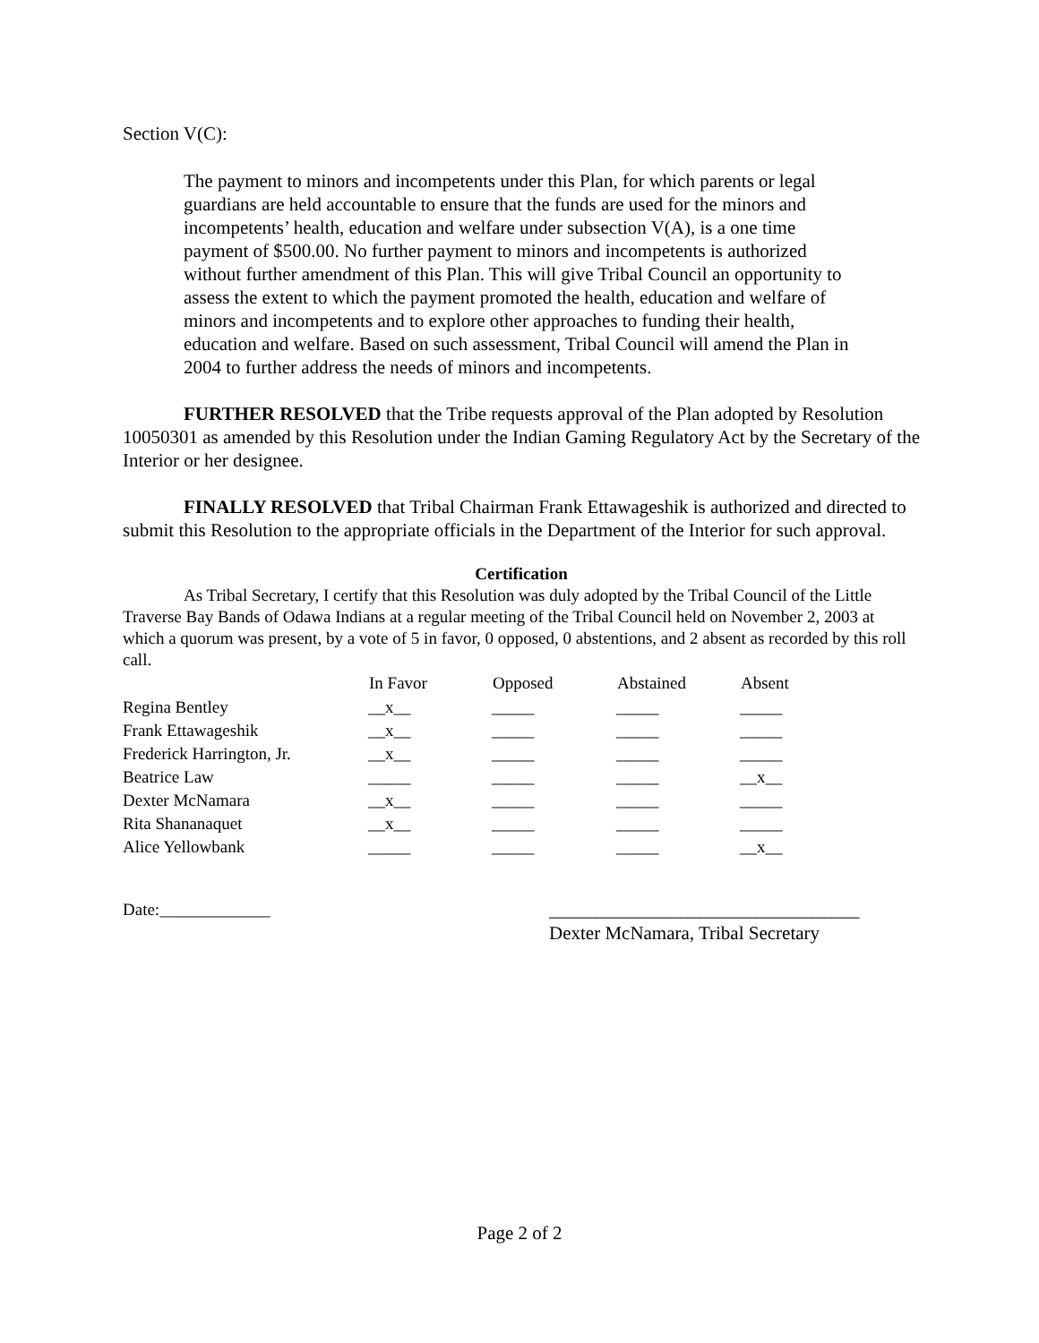Section V(C):
The payment to minors and incompetents under this Plan, for which parents or legal guardians are held accountable to ensure that the funds are used for the minors and incompetents’ health, education and welfare under subsection V(A), is a one time payment of $500.00. No further payment to minors and incompetents is authorized without further amendment of this Plan. This will give Tribal Council an opportunity to assess the extent to which the payment promoted the health, education and welfare of minors and incompetents and to explore other approaches to funding their health, education and welfare. Based on such assessment, Tribal Council will amend the Plan in 2004 to further address the needs of minors and incompetents.
FURTHER RESOLVED that the Tribe requests approval of the Plan adopted by Resolution 10050301 as amended by this Resolution under the Indian Gaming Regulatory Act by the Secretary of the Interior or her designee.
FINALLY RESOLVED that Tribal Chairman Frank Ettawageshik is authorized and directed to submit this Resolution to the appropriate officials in the Department of the Interior for such approval.
Certification
As Tribal Secretary, I certify that this Resolution was duly adopted by the Tribal Council of the Little Traverse Bay Bands of Odawa Indians at a regular meeting of the Tribal Council held on November 2, 2003 at which a quorum was present, by a vote of 5 in favor, 0 opposed, 0 abstentions, and 2 absent as recorded by this roll call.
| | In Favor | Opposed | Abstained | Absent |
| --- | --- | --- | --- | --- |
| Regina Bentley | __x__ | _____ | _____ | _____ |
| Frank Ettawageshik | __x__ | _____ | _____ | _____ |
| Frederick Harrington, Jr. | __x__ | _____ | _____ | _____ |
| Beatrice Law | _____ | _____ | _____ | __x__ |
| Dexter McNamara | __x__ | _____ | _____ | _____ |
| Rita Shananaquet | __x__ | _____ | _____ | _____ |
| Alice Yellowbank | _____ | _____ | _____ | __x__ |
Date:_____________ _________________________________
Dexter McNamara, Tribal Secretary
Page 2 of 2